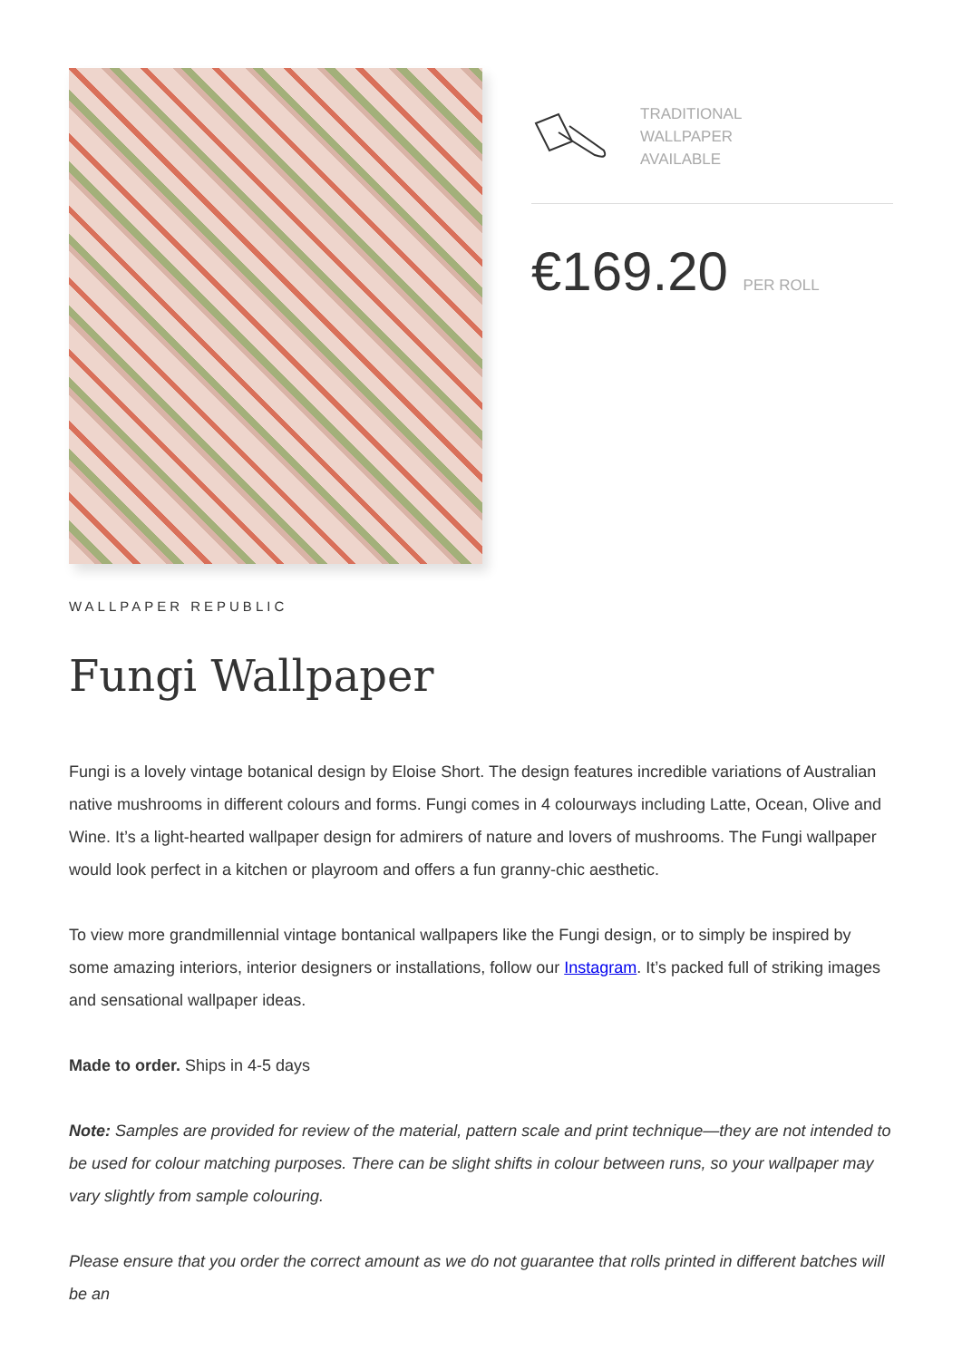TRADITIONAL
WALLPAPER
AVAILABLE
€169.20 PER ROLL
WALLPAPER REPUBLIC
Fungi Wallpaper
Fungi is a lovely vintage botanical design by Eloise Short. The design features incredible variations of Australian native mushrooms in different colours and forms. Fungi comes in 4 colourways including Latte, Ocean, Olive and Wine. It’s a light-hearted wallpaper design for admirers of nature and lovers of mushrooms. The Fungi wallpaper would look perfect in a kitchen or playroom and offers a fun granny-chic aesthetic.
To view more grandmillennial vintage bontanical wallpapers like the Fungi design, or to simply be inspired by some amazing interiors, interior designers or installations, follow our Instagram. It’s packed full of striking images and sensational wallpaper ideas.
Made to order. Ships in 4-5 days
Note: Samples are provided for review of the material, pattern scale and print technique—they are not intended to be used for colour matching purposes. There can be slight shifts in colour between runs, so your wallpaper may vary slightly from sample colouring.
Please ensure that you order the correct amount as we do not guarantee that rolls printed in different batches will be an